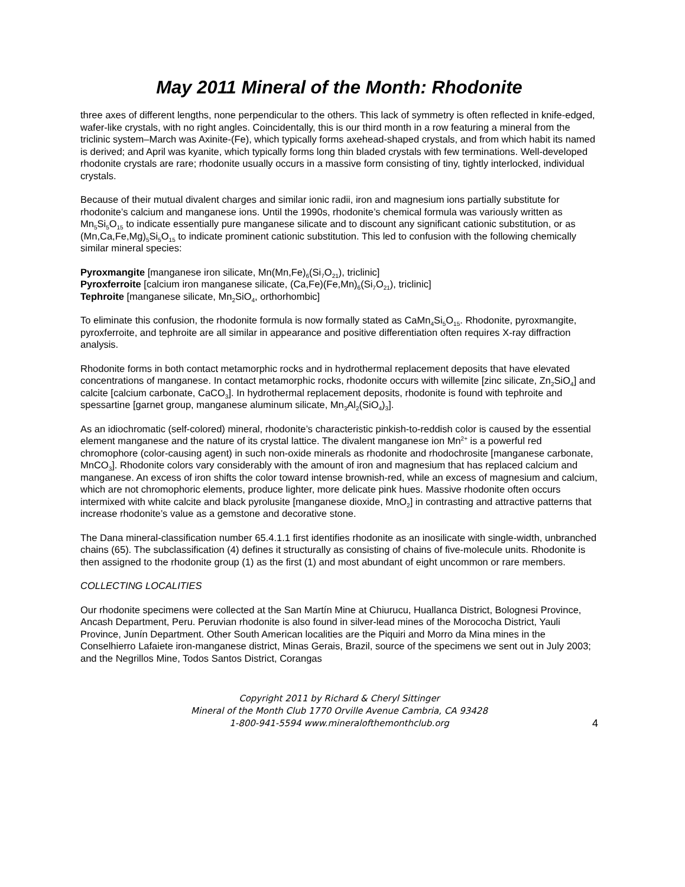May 2011 Mineral of the Month: Rhodonite
three axes of different lengths, none perpendicular to the others. This lack of symmetry is often reflected in knife-edged, wafer-like crystals, with no right angles. Coincidentally, this is our third month in a row featuring a mineral from the triclinic system–March was Axinite-(Fe), which typically forms axehead-shaped crystals, and from which habit its named is derived; and April was kyanite, which typically forms long thin bladed crystals with few terminations. Well-developed rhodonite crystals are rare; rhodonite usually occurs in a massive form consisting of tiny, tightly interlocked, individual crystals.
Because of their mutual divalent charges and similar ionic radii, iron and magnesium ions partially substitute for rhodonite’s calcium and manganese ions. Until the 1990s, rhodonite’s chemical formula was variously written as Mn<sub>5</sub>Si<sub>5</sub>O<sub>15</sub> to indicate essentially pure manganese silicate and to discount any significant cationic substitution, or as (Mn,Ca,Fe,Mg)<sub>5</sub>Si<sub>5</sub>O<sub>15</sub> to indicate prominent cationic substitution. This led to confusion with the following chemically similar mineral species:
Pyroxmangite [manganese iron silicate, Mn(Mn,Fe)<sub>6</sub>(Si<sub>7</sub>O<sub>21</sub>), triclinic]
Pyroxferroite [calcium iron manganese silicate, (Ca,Fe)(Fe,Mn)<sub>6</sub>(Si<sub>7</sub>O<sub>21</sub>), triclinic]
Tephroite [manganese silicate, Mn<sub>2</sub>SiO<sub>4</sub>, orthorhombic]
To eliminate this confusion, the rhodonite formula is now formally stated as CaMn<sub>4</sub>Si<sub>5</sub>O<sub>15</sub>. Rhodonite, pyroxmangite, pyroxferroite, and tephroite are all similar in appearance and positive differentiation often requires X-ray diffraction analysis.
Rhodonite forms in both contact metamorphic rocks and in hydrothermal replacement deposits that have elevated concentrations of manganese. In contact metamorphic rocks, rhodonite occurs with willemite [zinc silicate, Zn<sub>2</sub>SiO<sub>4</sub>] and calcite [calcium carbonate, CaCO<sub>3</sub>]. In hydrothermal replacement deposits, rhodonite is found with tephroite and spessartine [garnet group, manganese aluminum silicate, Mn<sub>3</sub>Al<sub>2</sub>(SiO<sub>4</sub>)<sub>3</sub>].
As an idiochromatic (self-colored) mineral, rhodonite’s characteristic pinkish-to-reddish color is caused by the essential element manganese and the nature of its crystal lattice. The divalent manganese ion Mn<sup>2+</sup> is a powerful red chromophore (color-causing agent) in such non-oxide minerals as rhodonite and rhodochrosite [manganese carbonate, MnCO<sub>3</sub>]. Rhodonite colors vary considerably with the amount of iron and magnesium that has replaced calcium and manganese. An excess of iron shifts the color toward intense brownish-red, while an excess of magnesium and calcium, which are not chromophoric elements, produce lighter, more delicate pink hues. Massive rhodonite often occurs intermixed with white calcite and black pyrolusite [manganese dioxide, MnO<sub>2</sub>] in contrasting and attractive patterns that increase rhodonite’s value as a gemstone and decorative stone.
The Dana mineral-classification number 65.4.1.1 first identifies rhodonite as an inosilicate with single-width, unbranched chains (65). The subclassification (4) defines it structurally as consisting of chains of five-molecule units. Rhodonite is then assigned to the rhodonite group (1) as the first (1) and most abundant of eight uncommon or rare members.
COLLECTING LOCALITIES
Our rhodonite specimens were collected at the San Martín Mine at Chiurucu, Huallanca District, Bolognesi Province, Ancash Department, Peru. Peruvian rhodonite is also found in silver-lead mines of the Morococha District, Yauli Province, Junín Department. Other South American localities are the Piquiri and Morro da Mina mines in the Conselhierro Lafaiete iron-manganese district, Minas Gerais, Brazil, source of the specimens we sent out in July 2003; and the Negrillos Mine, Todos Santos District, Corangas
Copyright 2011 by Richard & Cheryl Sittinger
Mineral of the Month Club 1770 Orville Avenue Cambria, CA 93428
1-800-941-5594 www.mineralofthemonthclub.org
4